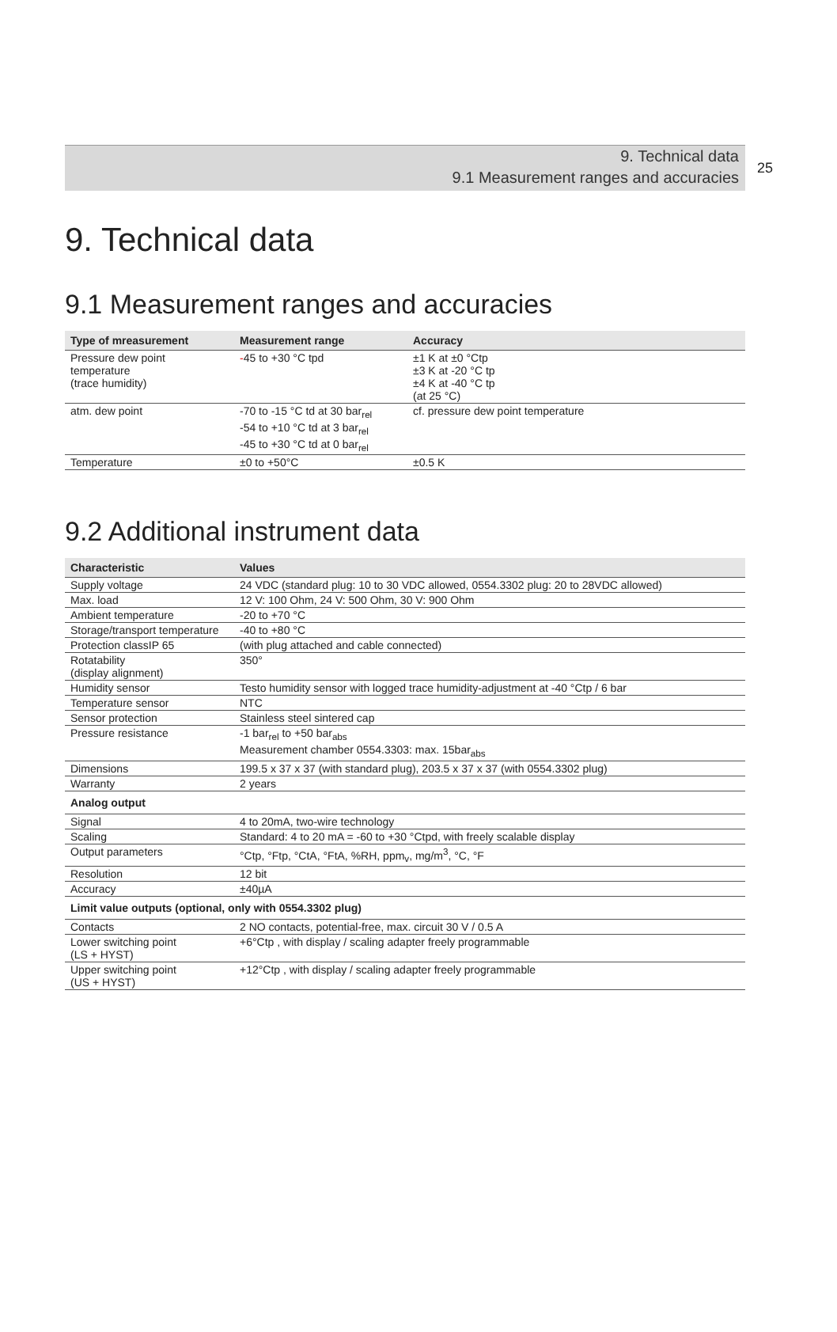9. Technical data
9.1 Measurement ranges and accuracies
25
9. Technical data
9.1 Measurement ranges and accuracies
| Type of mreasurement | Measurement range | Accuracy |
| --- | --- | --- |
| Pressure dew point temperature (trace humidity) | - 45 to +30 °C tpd | ±1 K at ±0 °Ctp ±3 K at -20 °C tp ±4 K at -40 °C tp (at 25 °C) |
| atm. dew point | -70 to -15 °C td at 30 bar<sub>rel</sub> -54 to +10 °C td at 3 bar<sub>rel</sub> -45 to +30 °C td at 0 bar<sub>rel</sub> | cf. pressure dew point temperature |
| Temperature | ±0 to +50°C | ±0.5 K |
9.2 Additional instrument data
| Characteristic | Values |
| --- | --- |
| Supply voltage | 24 VDC (standard plug: 10 to 30 VDC allowed, 0554.3302 plug: 20 to 28VDC allowed) |
| Max. load | 12 V: 100 Ohm, 24 V: 500 Ohm, 30 V: 900 Ohm |
| Ambient temperature | -20 to +70 °C |
| Storage/transport temperature | -40 to +80 °C |
| Protection classIP 65 | (with plug attached and cable connected) |
| Rotatability (display alignment) | 350° |
| Humidity sensor | Testo humidity sensor with logged trace humidity-adjustment at -40 °Ctp / 6 bar |
| Temperature sensor | NTC |
| Sensor protection | Stainless steel sintered cap |
| Pressure resistance | -1 bar<sub>rel</sub> to +50 bar<sub>abs</sub> Measurement chamber 0554.3303: max. 15bar<sub>abs</sub> |
| Dimensions | 199.5 x 37 x 37 (with standard plug), 203.5 x 37 x 37 (with 0554.3302 plug) |
| Warranty | 2 years |
| Analog output | |
| Signal | 4 to 20mA, two-wire technology |
| Scaling | Standard: 4 to 20 mA = -60 to +30 °Ctpd, with freely scalable display |
| Output parameters | °Ctp, °Ftp, °CtA, °FtA, %RH, ppm<sub>v</sub>, mg/m<sup>3</sup>, °C, °F |
| Resolution | 12 bit |
| Accuracy | ±40µA |
| Limit value outputs (optional, only with 0554.3302 plug) | |
| Contacts | 2 NO contacts, potential-free, max. circuit 30 V / 0.5 A |
| Lower switching point (LS + HYST) | +6°Ctp , with display / scaling adapter freely programmable |
| Upper switching point (US + HYST) | +12°Ctp , with display / scaling adapter freely programmable |